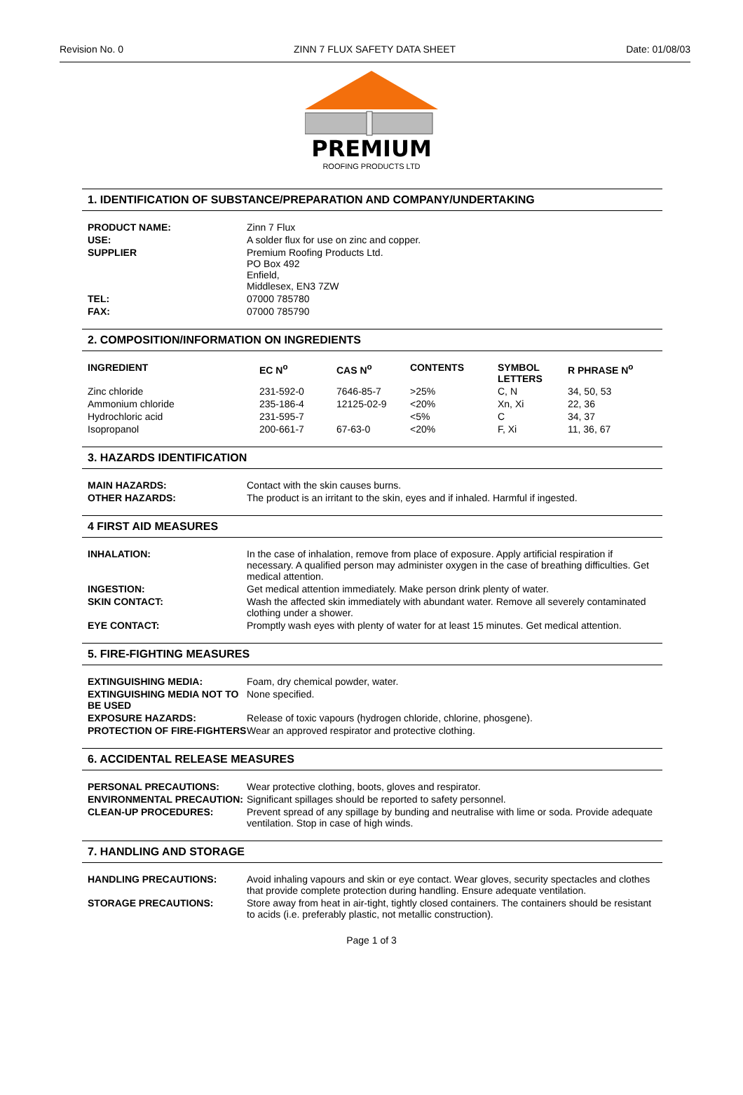Revision No. 0 ZINN 7 FLUX SAFETY DATA SHEET Date: 01/08/03
PREMIUM
ROOFING PRODUCTS LTD
1. IDENTIFICATION OF SUBSTANCE/PREPARATION AND COMPANY/UNDERTAKING
| PRODUCT NAME: | Zinn 7 Flux |
| USE: | A solder flux for use on zinc and copper. |
| SUPPLIER | Premium Roofing Products Ltd. PO Box 492 Enfield, Middlesex, EN3 7ZW |
| TEL: | 07000 785780 |
| FAX: | 07000 785790 |
2. COMPOSITION/INFORMATION ON INGREDIENTS
| INGREDIENT | EC N<sup>o</sup> | CAS N<sup>o</sup> | CONTENTS | SYMBOL LETTERS | R PHRASE N<sup>o</sup> |
| --- | --- | --- | --- | --- | --- |
| Zinc chloride | 231-592-0 | 7646-85-7 | >25% | C, N | 34, 50, 53 |
| Ammonium chloride | 235-186-4 | 12125-02-9 | <20% | Xn, Xi | 22, 36 |
| Hydrochloric acid | 231-595-7 | | <5% | C | 34, 37 |
| Isopropanol | 200-661-7 | 67-63-0 | <20% | F, Xi | 11, 36, 67 |
3. HAZARDS IDENTIFICATION
| MAIN HAZARDS: | Contact with the skin causes burns. |
| OTHER HAZARDS: | The product is an irritant to the skin, eyes and if inhaled. Harmful if ingested. |
4 FIRST AID MEASURES
| INHALATION: | In the case of inhalation, remove from place of exposure. Apply artificial respiration if necessary. A qualified person may administer oxygen in the case of breathing difficulties. Get medical attention. |
| INGESTION: | Get medical attention immediately. Make person drink plenty of water. |
| SKIN CONTACT: | Wash the affected skin immediately with abundant water. Remove all severely contaminated clothing under a shower. |
| EYE CONTACT: | Promptly wash eyes with plenty of water for at least 15 minutes. Get medical attention. |
5. FIRE-FIGHTING MEASURES
| EXTINGUISHING MEDIA: | Foam, dry chemical powder, water. |
| EXTINGUISHING MEDIA NOT TO BE USED | None specified. |
| EXPOSURE HAZARDS: | Release of toxic vapours (hydrogen chloride, chlorine, phosgene). |
| PROTECTION OF FIRE-FIGHTERS | Wear an approved respirator and protective clothing. |
6. ACCIDENTAL RELEASE MEASURES
| PERSONAL PRECAUTIONS: | Wear protective clothing, boots, gloves and respirator. |
| ENVIRONMENTAL PRECAUTION: | Significant spillages should be reported to safety personnel. |
| CLEAN-UP PROCEDURES: | Prevent spread of any spillage by bunding and neutralise with lime or soda. Provide adequate ventilation. Stop in case of high winds. |
7. HANDLING AND STORAGE
| HANDLING PRECAUTIONS: | Avoid inhaling vapours and skin or eye contact. Wear gloves, security spectacles and clothes that provide complete protection during handling. Ensure adequate ventilation. |
| STORAGE PRECAUTIONS: | Store away from heat in air-tight, tightly closed containers. The containers should be resistant to acids (i.e. preferably plastic, not metallic construction). |
Page 1 of 3